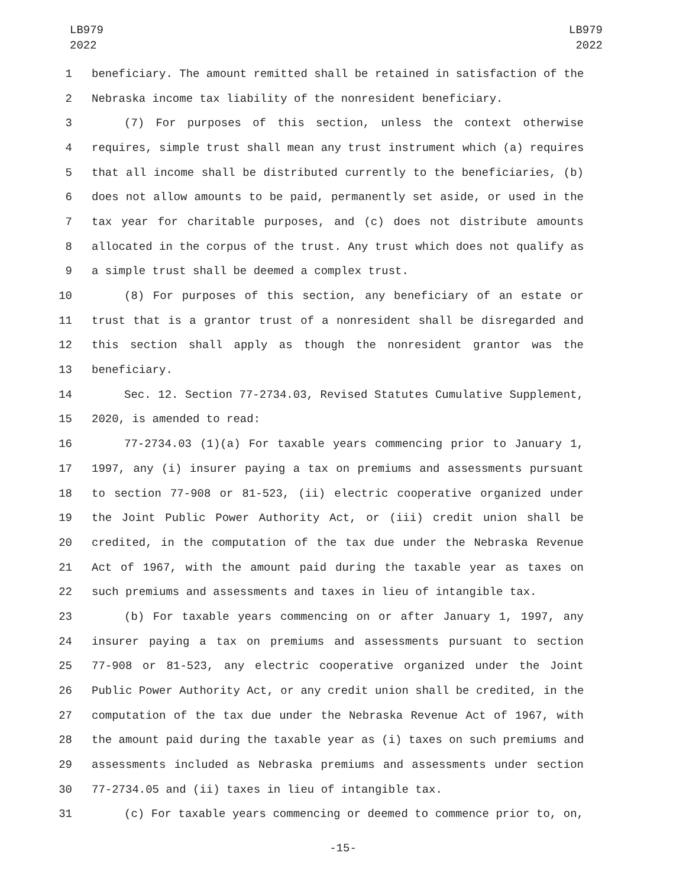LB979
2022
LB979
2022
1 beneficiary. The amount remitted shall be retained in satisfaction of the
2 Nebraska income tax liability of the nonresident beneficiary.
3 (7) For purposes of this section, unless the context otherwise
4 requires, simple trust shall mean any trust instrument which (a) requires
5 that all income shall be distributed currently to the beneficiaries, (b)
6 does not allow amounts to be paid, permanently set aside, or used in the
7 tax year for charitable purposes, and (c) does not distribute amounts
8 allocated in the corpus of the trust. Any trust which does not qualify as
9 a simple trust shall be deemed a complex trust.
10 (8) For purposes of this section, any beneficiary of an estate or
11 trust that is a grantor trust of a nonresident shall be disregarded and
12 this section shall apply as though the nonresident grantor was the
13 beneficiary.
14 Sec. 12. Section 77-2734.03, Revised Statutes Cumulative Supplement,
15 2020, is amended to read:
16 77-2734.03 (1)(a) For taxable years commencing prior to January 1,
17 1997, any (i) insurer paying a tax on premiums and assessments pursuant
18 to section 77-908 or 81-523, (ii) electric cooperative organized under
19 the Joint Public Power Authority Act, or (iii) credit union shall be
20 credited, in the computation of the tax due under the Nebraska Revenue
21 Act of 1967, with the amount paid during the taxable year as taxes on
22 such premiums and assessments and taxes in lieu of intangible tax.
23 (b) For taxable years commencing on or after January 1, 1997, any
24 insurer paying a tax on premiums and assessments pursuant to section
25 77-908 or 81-523, any electric cooperative organized under the Joint
26 Public Power Authority Act, or any credit union shall be credited, in the
27 computation of the tax due under the Nebraska Revenue Act of 1967, with
28 the amount paid during the taxable year as (i) taxes on such premiums and
29 assessments included as Nebraska premiums and assessments under section
30 77-2734.05 and (ii) taxes in lieu of intangible tax.
31 (c) For taxable years commencing or deemed to commence prior to, on,
-15-